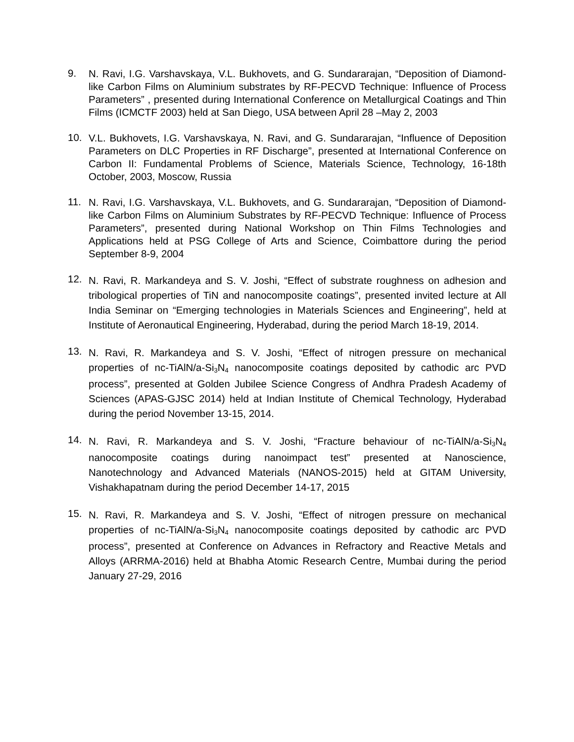9.
N. Ravi, I.G. Varshavskaya, V.L. Bukhovets, and G. Sundararajan, “Deposition of Diamond-like Carbon Films on Aluminium substrates by RF-PECVD Technique: Influence of Process Parameters” , presented during International Conference on Metallurgical Coatings and Thin Films (ICMCTF 2003) held at San Diego, USA between April 28 –May 2, 2003
10.
V.L. Bukhovets, I.G. Varshavskaya, N. Ravi, and G. Sundararajan, “Influence of Deposition Parameters on DLC Properties in RF Discharge”, presented at International Conference on Carbon II: Fundamental Problems of Science, Materials Science, Technology, 16-18th October, 2003, Moscow, Russia
11.
N. Ravi, I.G. Varshavskaya, V.L. Bukhovets, and G. Sundararajan, “Deposition of Diamond-like Carbon Films on Aluminium Substrates by RF-PECVD Technique: Influence of Process Parameters”, presented during National Workshop on Thin Films Technologies and Applications held at PSG College of Arts and Science, Coimbattore during the period September 8-9, 2004
12.
N. Ravi, R. Markandeya and S. V. Joshi, “Effect of substrate roughness on adhesion and tribological properties of TiN and nanocomposite coatings”, presented invited lecture at All India Seminar on “Emerging technologies in Materials Sciences and Engineering”, held at Institute of Aeronautical Engineering, Hyderabad, during the period March 18-19, 2014.
13.
N. Ravi, R. Markandeya and S. V. Joshi, “Effect of nitrogen pressure on mechanical properties of nc-TiAlN/a-Si<sub>3</sub>N<sub>4</sub> nanocomposite coatings deposited by cathodic arc PVD process”, presented at Golden Jubilee Science Congress of Andhra Pradesh Academy of Sciences (APAS-GJSC 2014) held at Indian Institute of Chemical Technology, Hyderabad during the period November 13-15, 2014.
14.
N. Ravi, R. Markandeya and S. V. Joshi, “Fracture behaviour of nc-TiAlN/a-Si<sub>3</sub>N<sub>4</sub> nanocomposite coatings during nanoimpact test” presented at Nanoscience, Nanotechnology and Advanced Materials (NANOS-2015) held at GITAM University, Vishakhapatnam during the period December 14-17, 2015
15.
N. Ravi, R. Markandeya and S. V. Joshi, “Effect of nitrogen pressure on mechanical properties of nc-TiAlN/a-Si<sub>3</sub>N<sub>4</sub> nanocomposite coatings deposited by cathodic arc PVD process”, presented at Conference on Advances in Refractory and Reactive Metals and Alloys (ARRMA-2016) held at Bhabha Atomic Research Centre, Mumbai during the period January 27-29, 2016